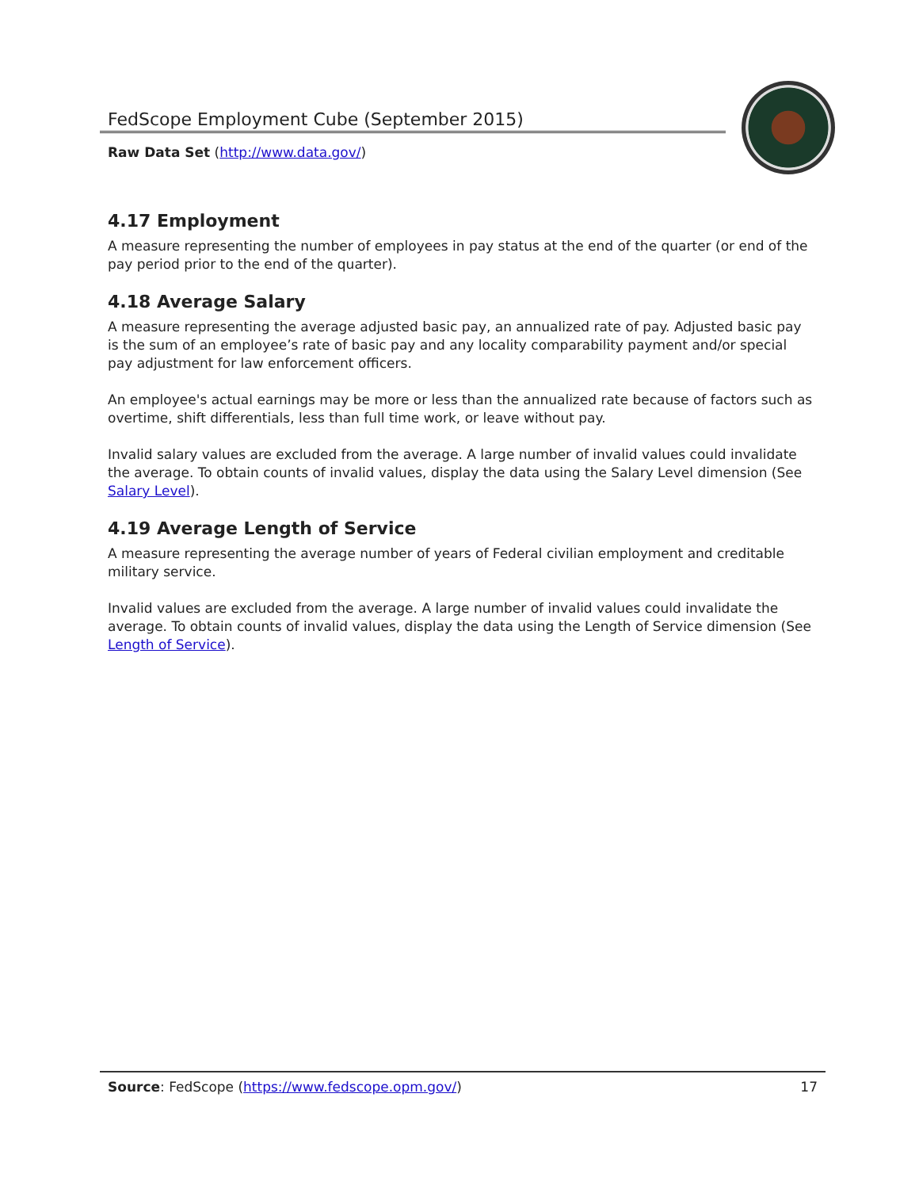FedScope Employment Cube (September 2015)
Raw Data Set (http://www.data.gov/)
4.17 Employment
A measure representing the number of employees in pay status at the end of the quarter (or end of the pay period prior to the end of the quarter).
4.18 Average Salary
A measure representing the average adjusted basic pay, an annualized rate of pay. Adjusted basic pay is the sum of an employee’s rate of basic pay and any locality comparability payment and/or special pay adjustment for law enforcement officers.
An employee's actual earnings may be more or less than the annualized rate because of factors such as overtime, shift differentials, less than full time work, or leave without pay.
Invalid salary values are excluded from the average. A large number of invalid values could invalidate the average. To obtain counts of invalid values, display the data using the Salary Level dimension (See Salary Level).
4.19 Average Length of Service
A measure representing the average number of years of Federal civilian employment and creditable military service.
Invalid values are excluded from the average. A large number of invalid values could invalidate the average. To obtain counts of invalid values, display the data using the Length of Service dimension (See Length of Service).
Source: FedScope (https://www.fedscope.opm.gov/) 17